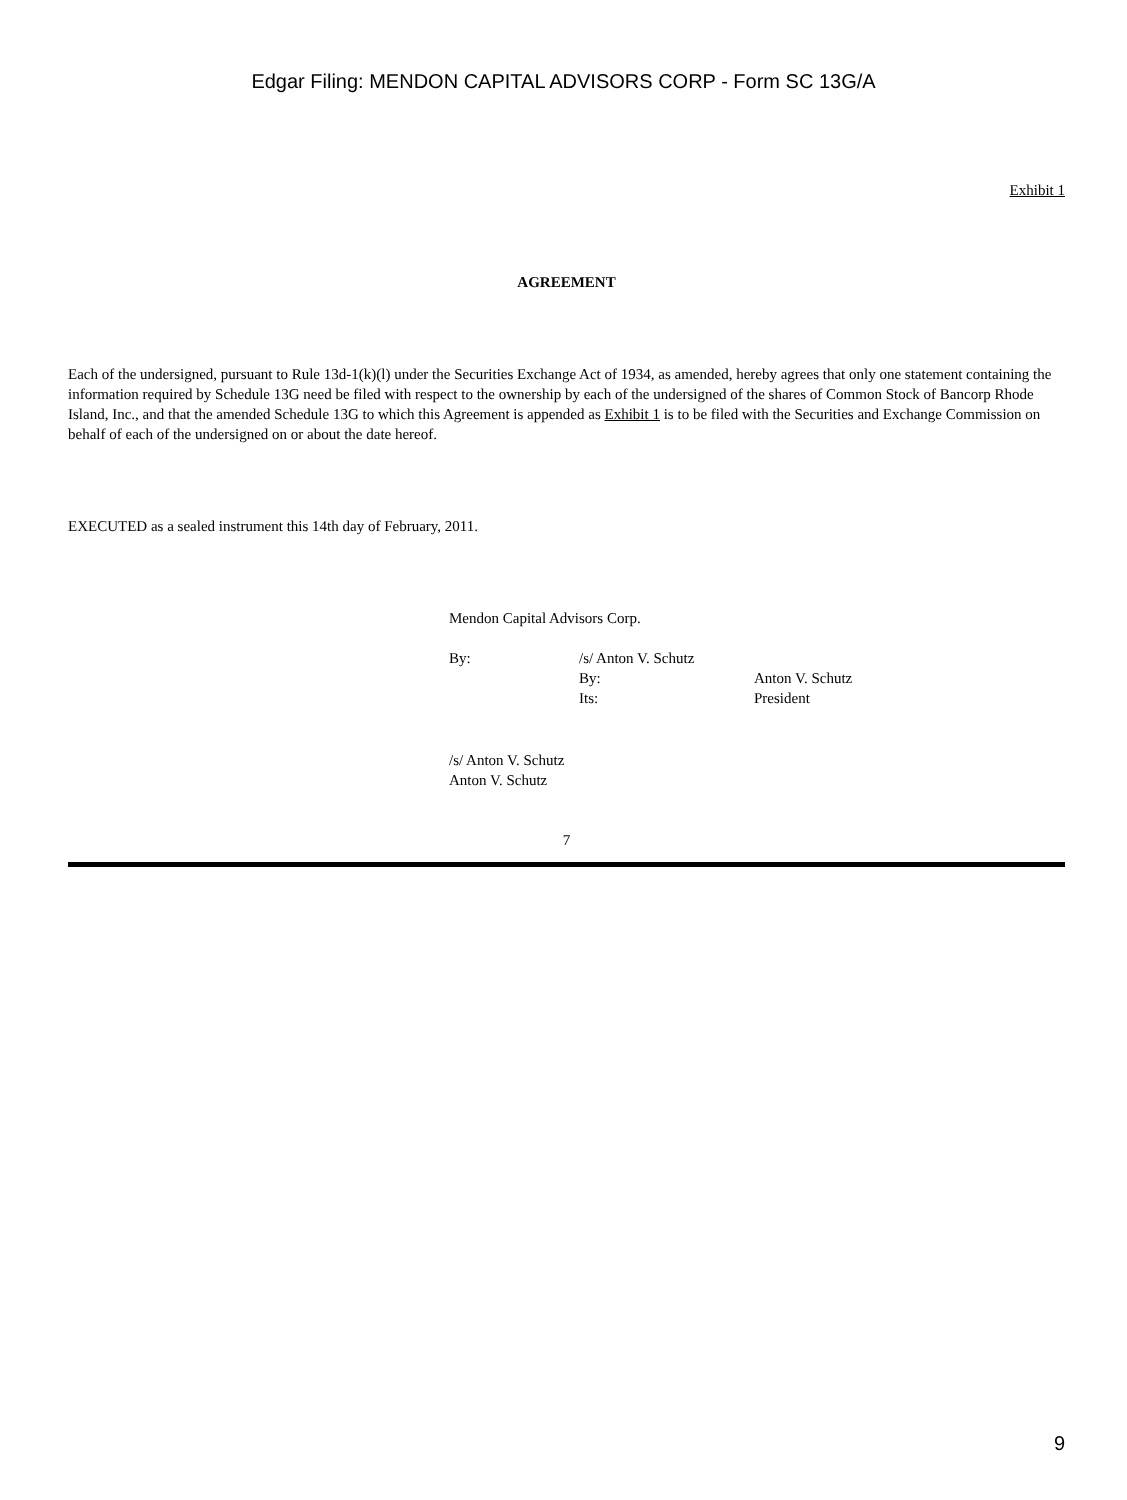Edgar Filing: MENDON CAPITAL ADVISORS CORP - Form SC 13G/A
Exhibit 1
AGREEMENT
Each of the undersigned, pursuant to Rule 13d-1(k)(l) under the Securities Exchange Act of 1934, as amended, hereby agrees that only one statement containing the information required by Schedule 13G need be filed with respect to the ownership by each of the undersigned of the shares of Common Stock of Bancorp Rhode Island, Inc., and that the amended Schedule 13G to which this Agreement is appended as Exhibit 1 is to be filed with the Securities and Exchange Commission on behalf of each of the undersigned on or about the date hereof.
EXECUTED as a sealed instrument this 14th day of February, 2011.
Mendon Capital Advisors Corp.
| By: | /s/ Anton V. Schutz | |
| | By: | Anton V. Schutz |
| | Its: | President |
/s/ Anton V. Schutz
Anton V. Schutz
7
9